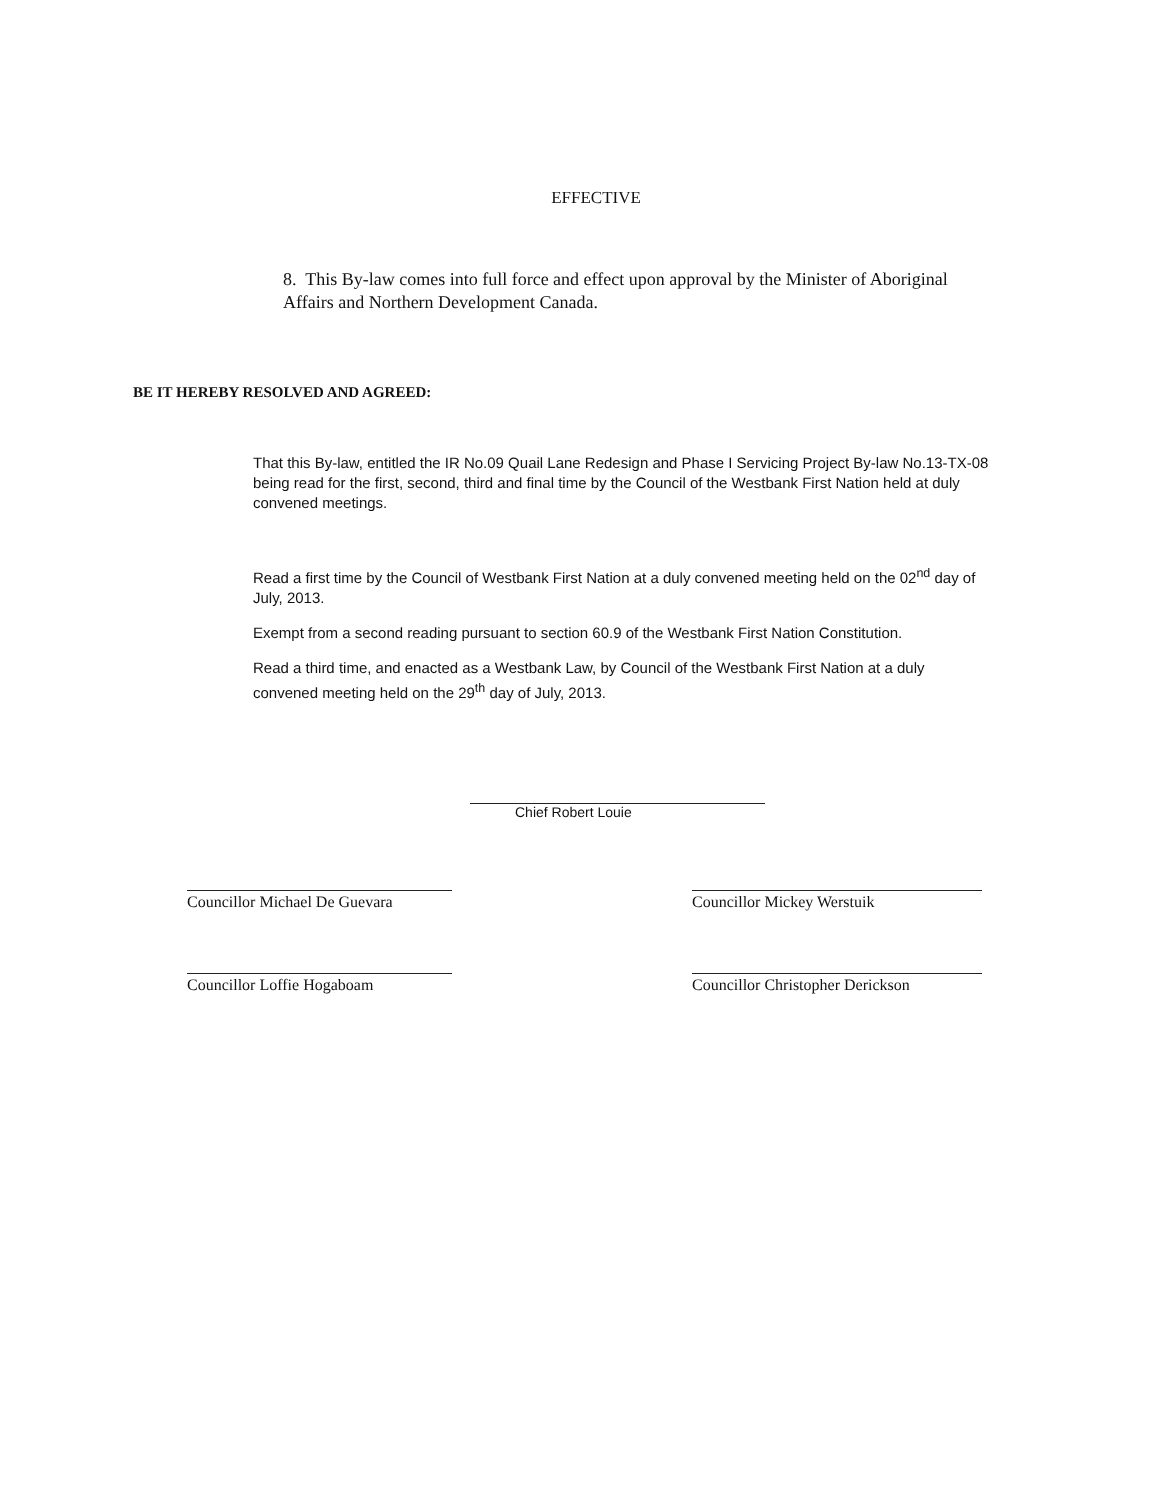EFFECTIVE
8. This By-law comes into full force and effect upon approval by the Minister of Aboriginal Affairs and Northern Development Canada.
BE IT HEREBY RESOLVED AND AGREED:
That this By-law, entitled the IR No.09 Quail Lane Redesign and Phase I Servicing Project By-law No.13-TX-08 being read for the first, second, third and final time by the Council of the Westbank First Nation held at duly convened meetings.
Read a first time by the Council of Westbank First Nation at a duly convened meeting held on the 02<sup>nd</sup> day of July, 2013.
Exempt from a second reading pursuant to section 60.9 of the Westbank First Nation Constitution.
Read a third time, and enacted as a Westbank Law, by Council of the Westbank First Nation at a duly convened meeting held on the 29<sup>th</sup> day of July, 2013.
Chief Robert Louie
Councillor Michael De Guevara
Councillor Mickey Werstuik
Councillor Loffie Hogaboam Councillor Christopher Derickson